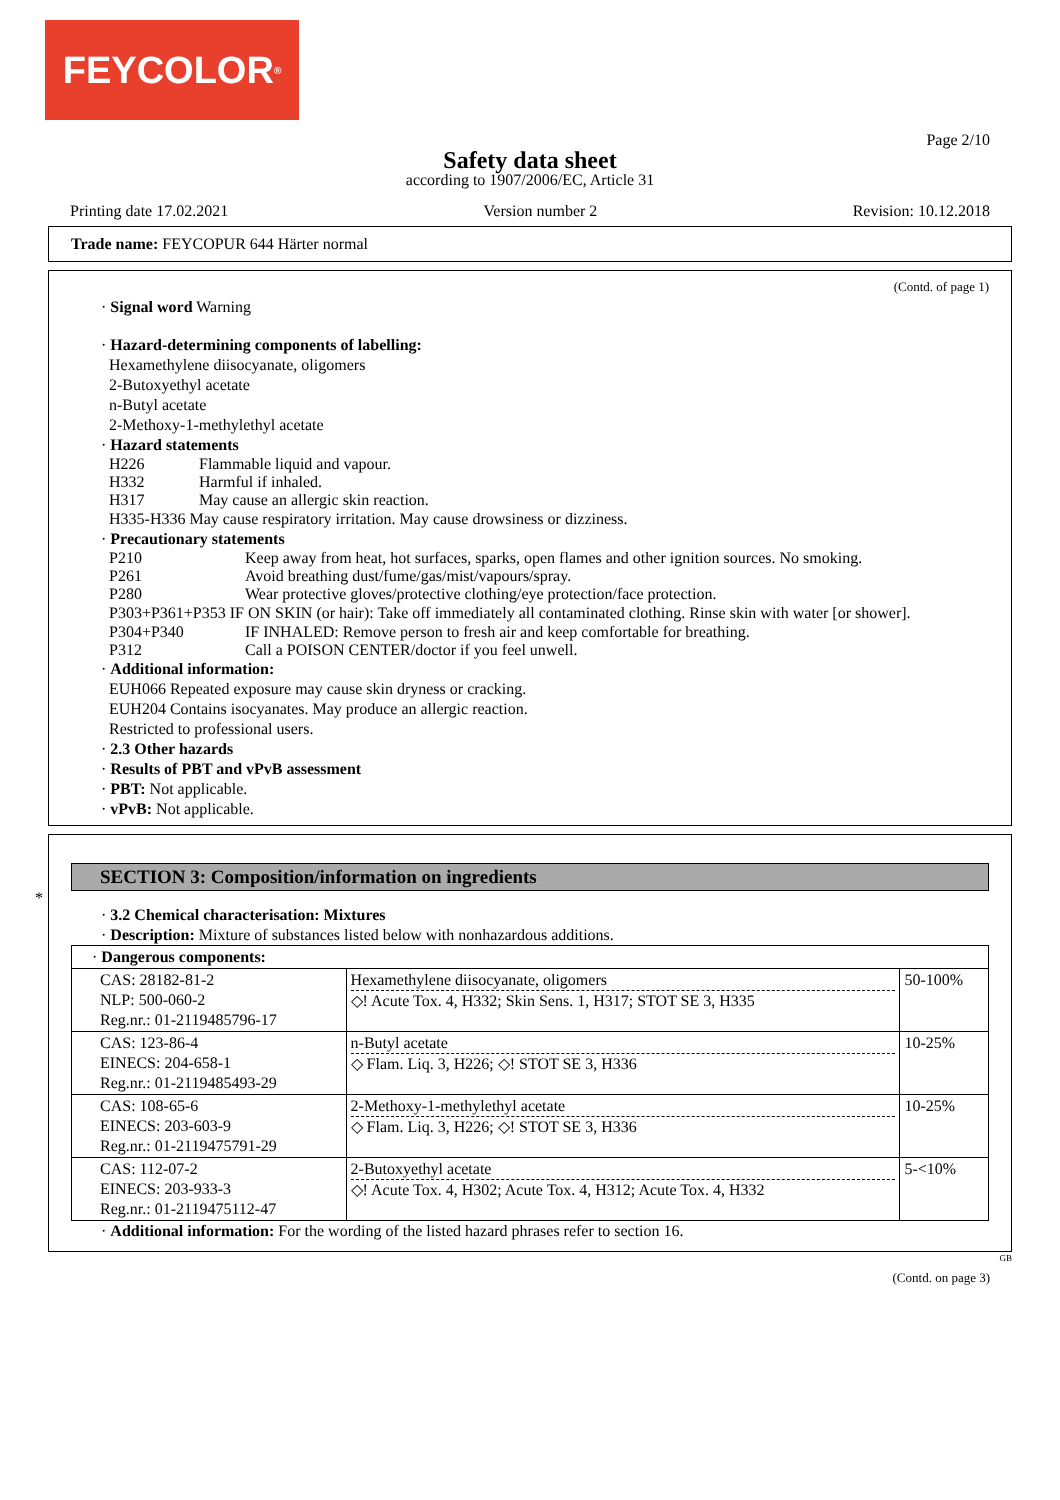FEYCOLOR<sup>®</sup>
Page 2/10
Safety data sheet
according to 1907/2006/EC, Article 31
Printing date 17.02.2021 Version number 2 Revision: 10.12.2018
Trade name: FEYCOPUR 644 Härter normal
(Contd. of page 1)
· Signal word Warning
· Hazard-determining components of labelling:
Hexamethylene diisocyanate, oligomers
2-Butoxyethyl acetate
n-Butyl acetate
2-Methoxy-1-methylethyl acetate
· Hazard statements
H226 Flammable liquid and vapour.
H332 Harmful if inhaled.
H317 May cause an allergic skin reaction.
H335-H336 May cause respiratory irritation. May cause drowsiness or dizziness.
· Precautionary statements
P210 Keep away from heat, hot surfaces, sparks, open flames and other ignition sources. No smoking.
P261 Avoid breathing dust/fume/gas/mist/vapours/spray.
P280 Wear protective gloves/protective clothing/eye protection/face protection.
P303+P361+P353 IF ON SKIN (or hair): Take off immediately all contaminated clothing. Rinse skin with water [or shower].
P304+P340 IF INHALED: Remove person to fresh air and keep comfortable for breathing.
P312 Call a POISON CENTER/doctor if you feel unwell.
· Additional information:
EUH066 Repeated exposure may cause skin dryness or cracking.
EUH204 Contains isocyanates. May produce an allergic reaction.
Restricted to professional users.
· 2.3 Other hazards
· Results of PBT and vPvB assessment
· PBT: Not applicable.
· vPvB: Not applicable.
*
SECTION 3: Composition/information on ingredients
· 3.2 Chemical characterisation: Mixtures
· Description: Mixture of substances listed below with nonhazardous additions.
| · Dangerous components: | | |
| CAS: 28182-81-2 NLP: 500-060-2 Reg.nr.: 01-2119485796-17 | Hexamethylene diisocyanate, oligomers ◇! Acute Tox. 4, H332; Skin Sens. 1, H317; STOT SE 3, H335 | 50-100% |
| CAS: 123-86-4 EINECS: 204-658-1 Reg.nr.: 01-2119485493-29 | n-Butyl acetate ◇ Flam. Liq. 3, H226; ◇! STOT SE 3, H336 | 10-25% |
| CAS: 108-65-6 EINECS: 203-603-9 Reg.nr.: 01-2119475791-29 | 2-Methoxy-1-methylethyl acetate ◇ Flam. Liq. 3, H226; ◇! STOT SE 3, H336 | 10-25% |
| CAS: 112-07-2 EINECS: 203-933-3 Reg.nr.: 01-2119475112-47 | 2-Butoxyethyl acetate ◇! Acute Tox. 4, H302; Acute Tox. 4, H312; Acute Tox. 4, H332 | 5-<10% |
· Additional information: For the wording of the listed hazard phrases refer to section 16.
GB
(Contd. on page 3)